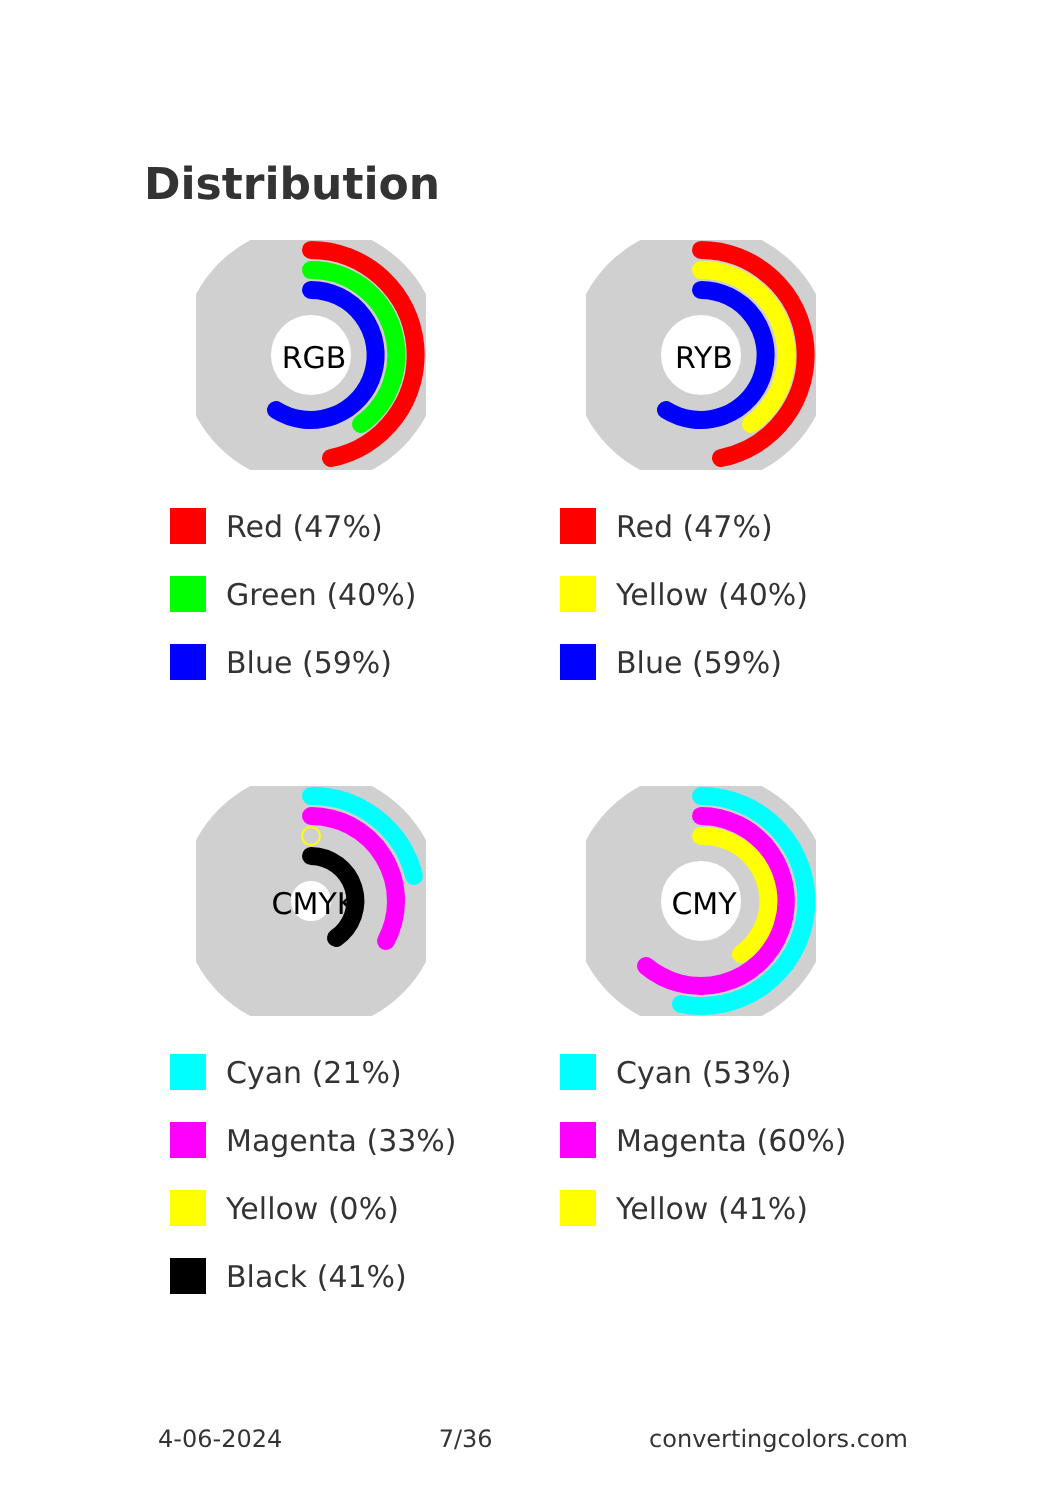Distribution
RGB
Red (47%)
Green (40%)
Blue (59%)
RYB
Red (47%)
Yellow (40%)
Blue (59%)
CMYK
Cyan (21%)
Magenta (33%)
Yellow (0%)
Black (41%)
CMY
Cyan (53%)
Magenta (60%)
Yellow (41%)
4-06-2024 7/36 convertingcolors.com